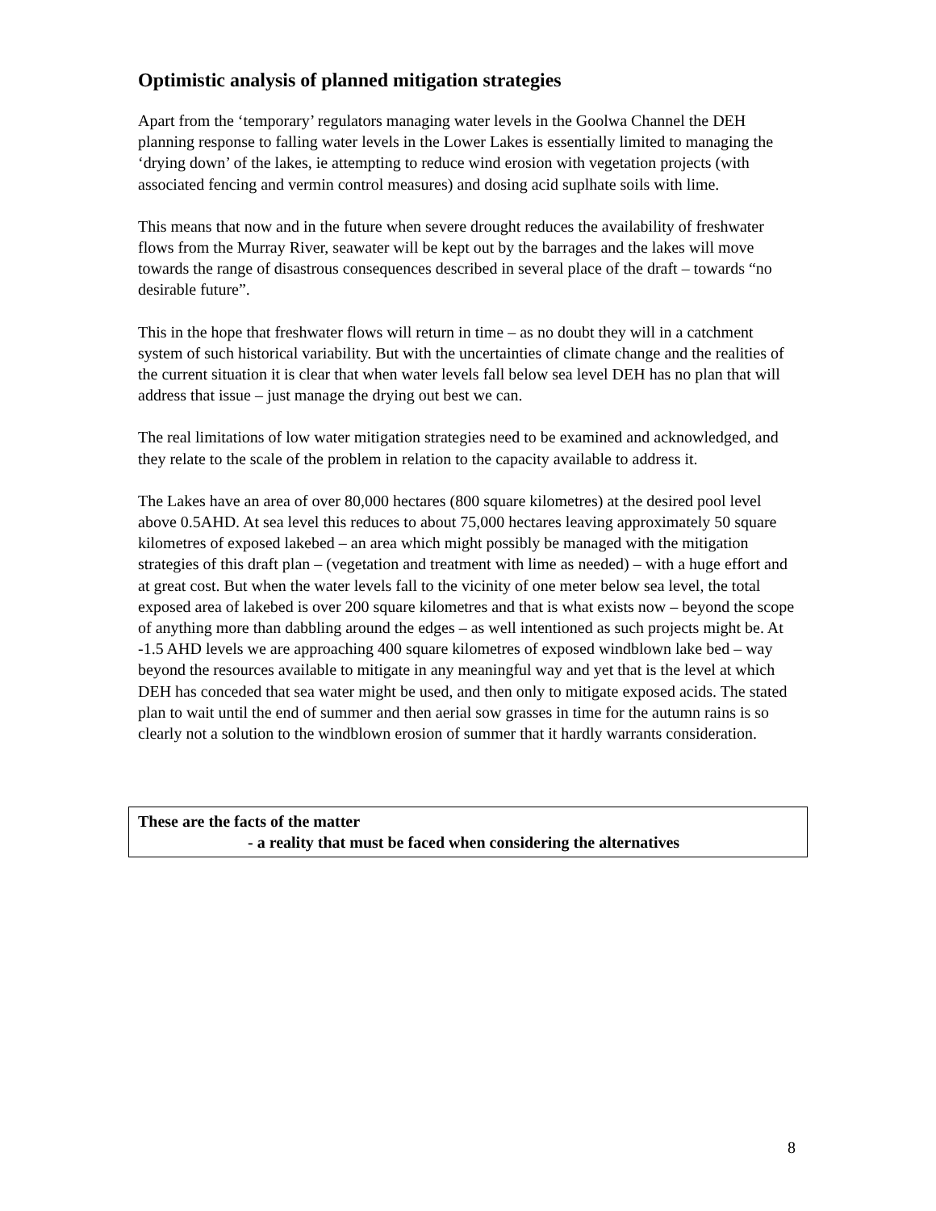Optimistic analysis of planned mitigation strategies
Apart from the ‘temporary’ regulators managing water levels in the Goolwa Channel the DEH planning response to falling water levels in the Lower Lakes is essentially limited to managing the ‘drying down’ of the lakes, ie attempting to reduce wind erosion with vegetation projects (with associated fencing and vermin control measures) and dosing acid suplhate soils with lime.
This means that now and in the future when severe drought reduces the availability of freshwater flows from the Murray River, seawater will be kept out by the barrages and the lakes will move towards the range of disastrous consequences described in several place of the draft – towards “no desirable future”.
This in the hope that freshwater flows will return in time – as no doubt they will in a catchment system of such historical variability. But with the uncertainties of climate change and the realities of the current situation it is clear that when water levels fall below sea level DEH has no plan that will address that issue – just manage the drying out best we can.
The real limitations of low water mitigation strategies need to be examined and acknowledged, and they relate to the scale of the problem in relation to the capacity available to address it.
The Lakes have an area of over 80,000 hectares (800 square kilometres) at the desired pool level above 0.5AHD. At sea level this reduces to about 75,000 hectares leaving approximately 50 square kilometres of exposed lakebed – an area which might possibly be managed with the mitigation strategies of this draft plan – (vegetation and treatment with lime as needed) – with a huge effort and at great cost. But when the water levels fall to the vicinity of one meter below sea level, the total exposed area of lakebed is over 200 square kilometres and that is what exists now – beyond the scope of anything more than dabbling around the edges – as well intentioned as such projects might be. At -1.5 AHD levels we are approaching 400 square kilometres of exposed windblown lake bed – way beyond the resources available to mitigate in any meaningful way and yet that is the level at which DEH has conceded that sea water might be used, and then only to mitigate exposed acids. The stated plan to wait until the end of summer and then aerial sow grasses in time for the autumn rains is so clearly not a solution to the windblown erosion of summer that it hardly warrants consideration.
These are the facts of the matter
- a reality that must be faced when considering the alternatives
8